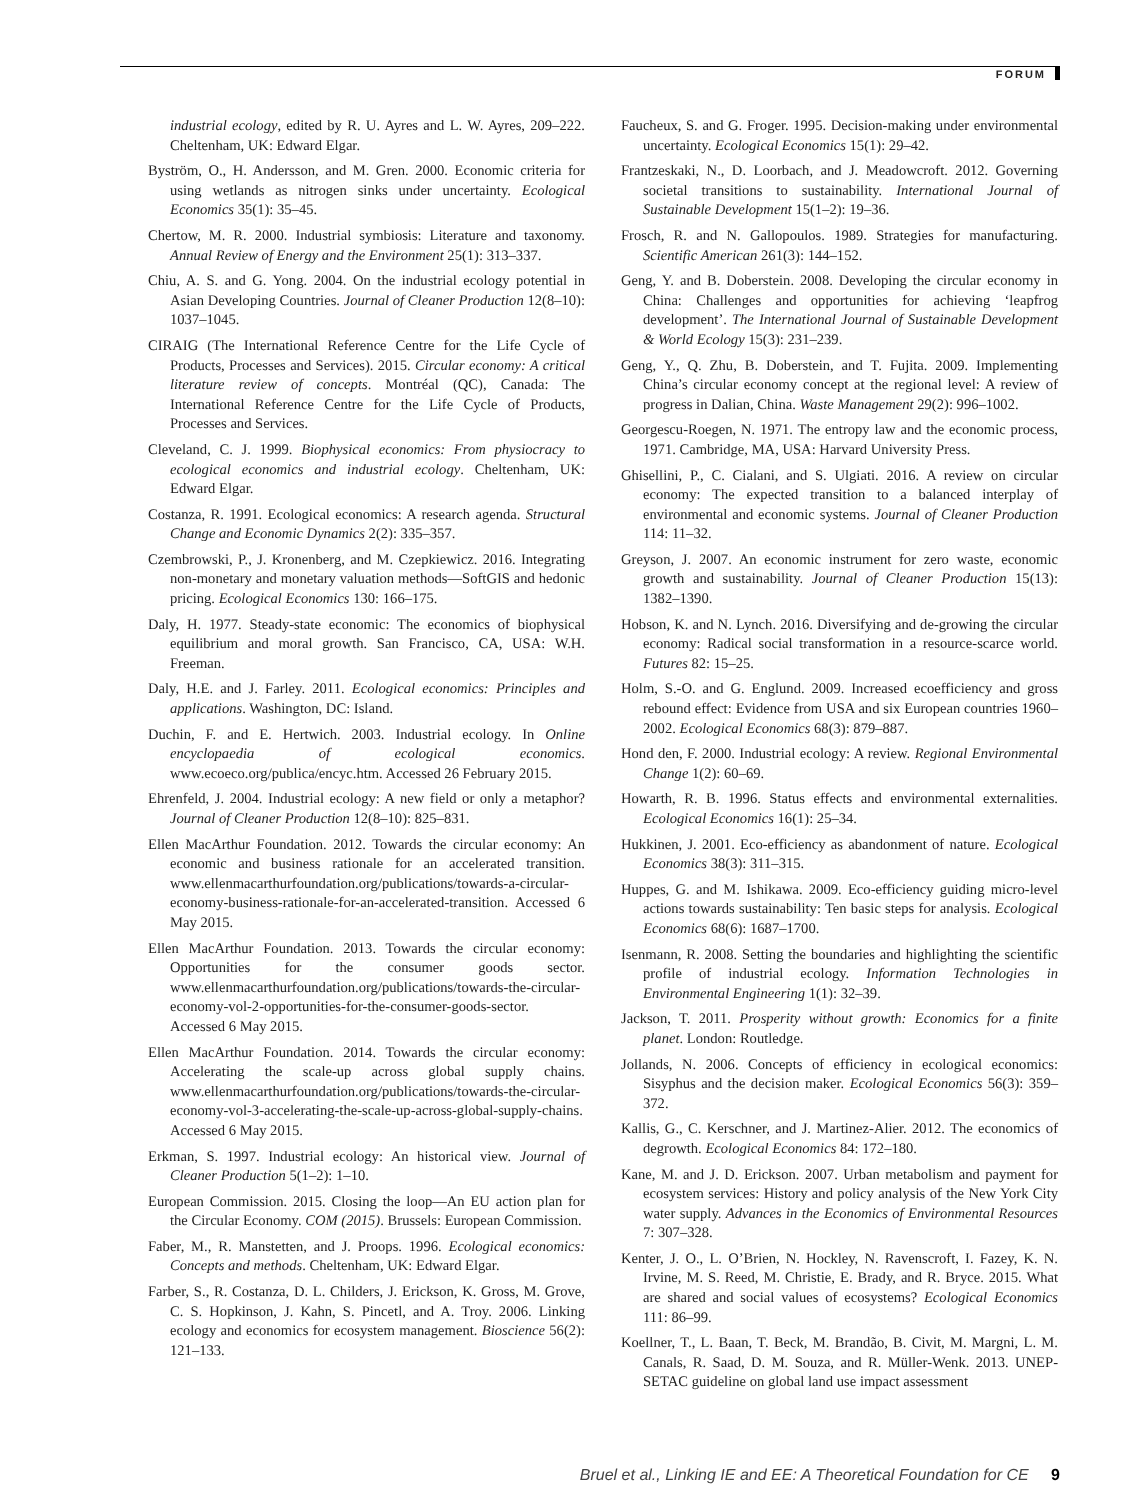FORUM
industrial ecology, edited by R. U. Ayres and L. W. Ayres, 209–222. Cheltenham, UK: Edward Elgar.
Byström, O., H. Andersson, and M. Gren. 2000. Economic criteria for using wetlands as nitrogen sinks under uncertainty. Ecological Economics 35(1): 35–45.
Chertow, M. R. 2000. Industrial symbiosis: Literature and taxonomy. Annual Review of Energy and the Environment 25(1): 313–337.
Chiu, A. S. and G. Yong. 2004. On the industrial ecology potential in Asian Developing Countries. Journal of Cleaner Production 12(8–10): 1037–1045.
CIRAIG (The International Reference Centre for the Life Cycle of Products, Processes and Services). 2015. Circular economy: A critical literature review of concepts. Montréal (QC), Canada: The International Reference Centre for the Life Cycle of Products, Processes and Services.
Cleveland, C. J. 1999. Biophysical economics: From physiocracy to ecological economics and industrial ecology. Cheltenham, UK: Edward Elgar.
Costanza, R. 1991. Ecological economics: A research agenda. Structural Change and Economic Dynamics 2(2): 335–357.
Czembrowski, P., J. Kronenberg, and M. Czepkiewicz. 2016. Integrating non-monetary and monetary valuation methods—SoftGIS and hedonic pricing. Ecological Economics 130: 166–175.
Daly, H. 1977. Steady-state economic: The economics of biophysical equilibrium and moral growth. San Francisco, CA, USA: W.H. Freeman.
Daly, H.E. and J. Farley. 2011. Ecological economics: Principles and applications. Washington, DC: Island.
Duchin, F. and E. Hertwich. 2003. Industrial ecology. In Online encyclopaedia of ecological economics. www.ecoeco.org/publica/encyc.htm. Accessed 26 February 2015.
Ehrenfeld, J. 2004. Industrial ecology: A new field or only a metaphor? Journal of Cleaner Production 12(8–10): 825–831.
Ellen MacArthur Foundation. 2012. Towards the circular economy: An economic and business rationale for an accelerated transition. www.ellenmacarthurfoundation.org/publications/towards-a-circular-economy-business-rationale-for-an-accelerated-transition. Accessed 6 May 2015.
Ellen MacArthur Foundation. 2013. Towards the circular economy: Opportunities for the consumer goods sector. www.ellenmacarthurfoundation.org/publications/towards-the-circular-economy-vol-2-opportunities-for-the-consumer-goods-sector. Accessed 6 May 2015.
Ellen MacArthur Foundation. 2014. Towards the circular economy: Accelerating the scale-up across global supply chains. www.ellenmacarthurfoundation.org/publications/towards-the-circular-economy-vol-3-accelerating-the-scale-up-across-global-supply-chains. Accessed 6 May 2015.
Erkman, S. 1997. Industrial ecology: An historical view. Journal of Cleaner Production 5(1–2): 1–10.
European Commission. 2015. Closing the loop—An EU action plan for the Circular Economy. COM (2015). Brussels: European Commission.
Faber, M., R. Manstetten, and J. Proops. 1996. Ecological economics: Concepts and methods. Cheltenham, UK: Edward Elgar.
Farber, S., R. Costanza, D. L. Childers, J. Erickson, K. Gross, M. Grove, C. S. Hopkinson, J. Kahn, S. Pincetl, and A. Troy. 2006. Linking ecology and economics for ecosystem management. Bioscience 56(2): 121–133.
Faucheux, S. and G. Froger. 1995. Decision-making under environmental uncertainty. Ecological Economics 15(1): 29–42.
Frantzeskaki, N., D. Loorbach, and J. Meadowcroft. 2012. Governing societal transitions to sustainability. International Journal of Sustainable Development 15(1–2): 19–36.
Frosch, R. and N. Gallopoulos. 1989. Strategies for manufacturing. Scientific American 261(3): 144–152.
Geng, Y. and B. Doberstein. 2008. Developing the circular economy in China: Challenges and opportunities for achieving ‘leapfrog development’. The International Journal of Sustainable Development & World Ecology 15(3): 231–239.
Geng, Y., Q. Zhu, B. Doberstein, and T. Fujita. 2009. Implementing China’s circular economy concept at the regional level: A review of progress in Dalian, China. Waste Management 29(2): 996–1002.
Georgescu-Roegen, N. 1971. The entropy law and the economic process, 1971. Cambridge, MA, USA: Harvard University Press.
Ghisellini, P., C. Cialani, and S. Ulgiati. 2016. A review on circular economy: The expected transition to a balanced interplay of environmental and economic systems. Journal of Cleaner Production 114: 11–32.
Greyson, J. 2007. An economic instrument for zero waste, economic growth and sustainability. Journal of Cleaner Production 15(13): 1382–1390.
Hobson, K. and N. Lynch. 2016. Diversifying and de-growing the circular economy: Radical social transformation in a resource-scarce world. Futures 82: 15–25.
Holm, S.-O. and G. Englund. 2009. Increased ecoefficiency and gross rebound effect: Evidence from USA and six European countries 1960–2002. Ecological Economics 68(3): 879–887.
Hond den, F. 2000. Industrial ecology: A review. Regional Environmental Change 1(2): 60–69.
Howarth, R. B. 1996. Status effects and environmental externalities. Ecological Economics 16(1): 25–34.
Hukkinen, J. 2001. Eco-efficiency as abandonment of nature. Ecological Economics 38(3): 311–315.
Huppes, G. and M. Ishikawa. 2009. Eco-efficiency guiding micro-level actions towards sustainability: Ten basic steps for analysis. Ecological Economics 68(6): 1687–1700.
Isenmann, R. 2008. Setting the boundaries and highlighting the scientific profile of industrial ecology. Information Technologies in Environmental Engineering 1(1): 32–39.
Jackson, T. 2011. Prosperity without growth: Economics for a finite planet. London: Routledge.
Jollands, N. 2006. Concepts of efficiency in ecological economics: Sisyphus and the decision maker. Ecological Economics 56(3): 359–372.
Kallis, G., C. Kerschner, and J. Martinez-Alier. 2012. The economics of degrowth. Ecological Economics 84: 172–180.
Kane, M. and J. D. Erickson. 2007. Urban metabolism and payment for ecosystem services: History and policy analysis of the New York City water supply. Advances in the Economics of Environmental Resources 7: 307–328.
Kenter, J. O., L. O’Brien, N. Hockley, N. Ravenscroft, I. Fazey, K. N. Irvine, M. S. Reed, M. Christie, E. Brady, and R. Bryce. 2015. What are shared and social values of ecosystems? Ecological Economics 111: 86–99.
Koellner, T., L. Baan, T. Beck, M. Brandão, B. Civit, M. Margni, L. M. Canals, R. Saad, D. M. Souza, and R. Müller-Wenk. 2013. UNEP-SETAC guideline on global land use impact assessment
Bruel et al., Linking IE and EE: A Theoretical Foundation for CE 9